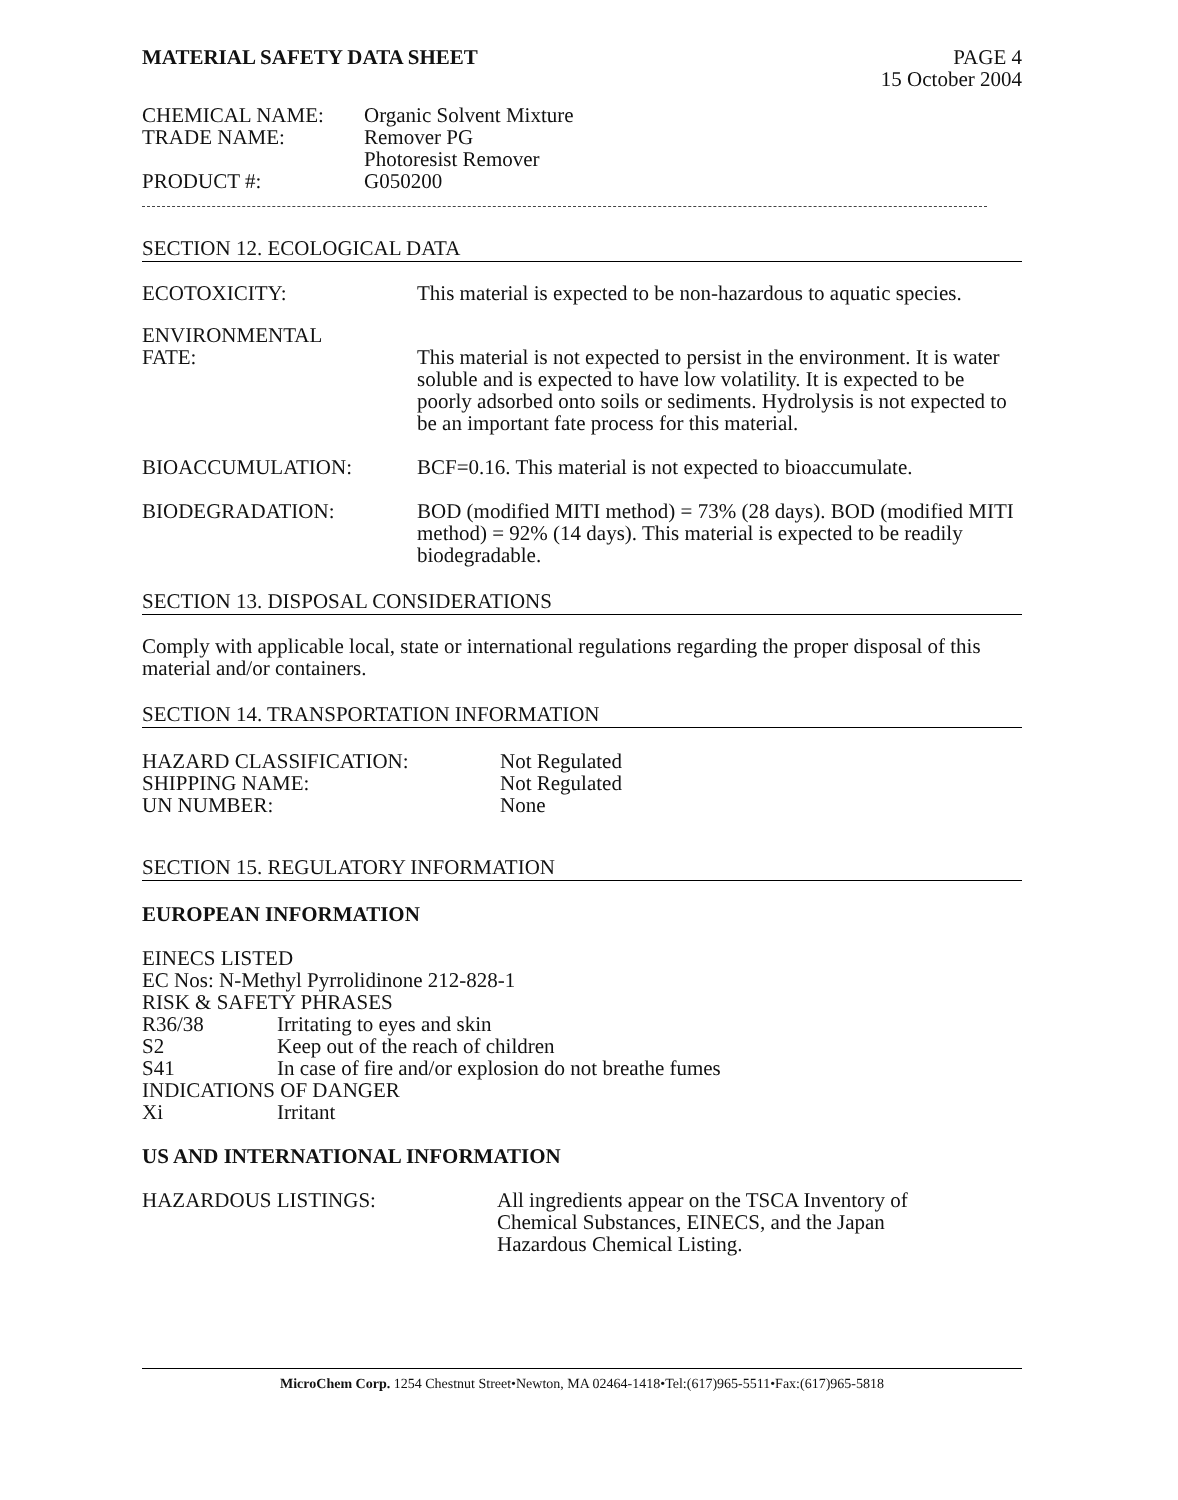MATERIAL SAFETY DATA SHEET PAGE 4
15 October 2004
CHEMICAL NAME: Organic Solvent Mixture
TRADE NAME: Remover PG
Photoresist Remover
PRODUCT #: G050200
SECTION 12. ECOLOGICAL DATA
ECOTOXICITY: This material is expected to be non-hazardous to aquatic species.
ENVIRONMENTAL
FATE: This material is not expected to persist in the environment. It is water soluble and is expected to have low volatility. It is expected to be poorly adsorbed onto soils or sediments. Hydrolysis is not expected to be an important fate process for this material.
BIOACCUMULATION: BCF=0.16. This material is not expected to bioaccumulate.
BIODEGRADATION: BOD (modified MITI method) = 73% (28 days). BOD (modified MITI method) = 92% (14 days). This material is expected to be readily biodegradable.
SECTION 13. DISPOSAL CONSIDERATIONS
Comply with applicable local, state or international regulations regarding the proper disposal of this material and/or containers.
SECTION 14. TRANSPORTATION INFORMATION
HAZARD CLASSIFICATION: Not Regulated
SHIPPING NAME: Not Regulated
UN NUMBER: None
SECTION 15. REGULATORY INFORMATION
EUROPEAN INFORMATION
EINECS LISTED
EC Nos: N-Methyl Pyrrolidinone 212-828-1
RISK & SAFETY PHRASES
R36/38 Irritating to eyes and skin
S2 Keep out of the reach of children
S41 In case of fire and/or explosion do not breathe fumes
INDICATIONS OF DANGER
Xi Irritant
US AND INTERNATIONAL INFORMATION
HAZARDOUS LISTINGS: All ingredients appear on the TSCA Inventory of Chemical Substances, EINECS, and the Japan Hazardous Chemical Listing.
MicroChem Corp. 1254 Chestnut Street•Newton, MA 02464-1418•Tel:(617)965-5511•Fax:(617)965-5818